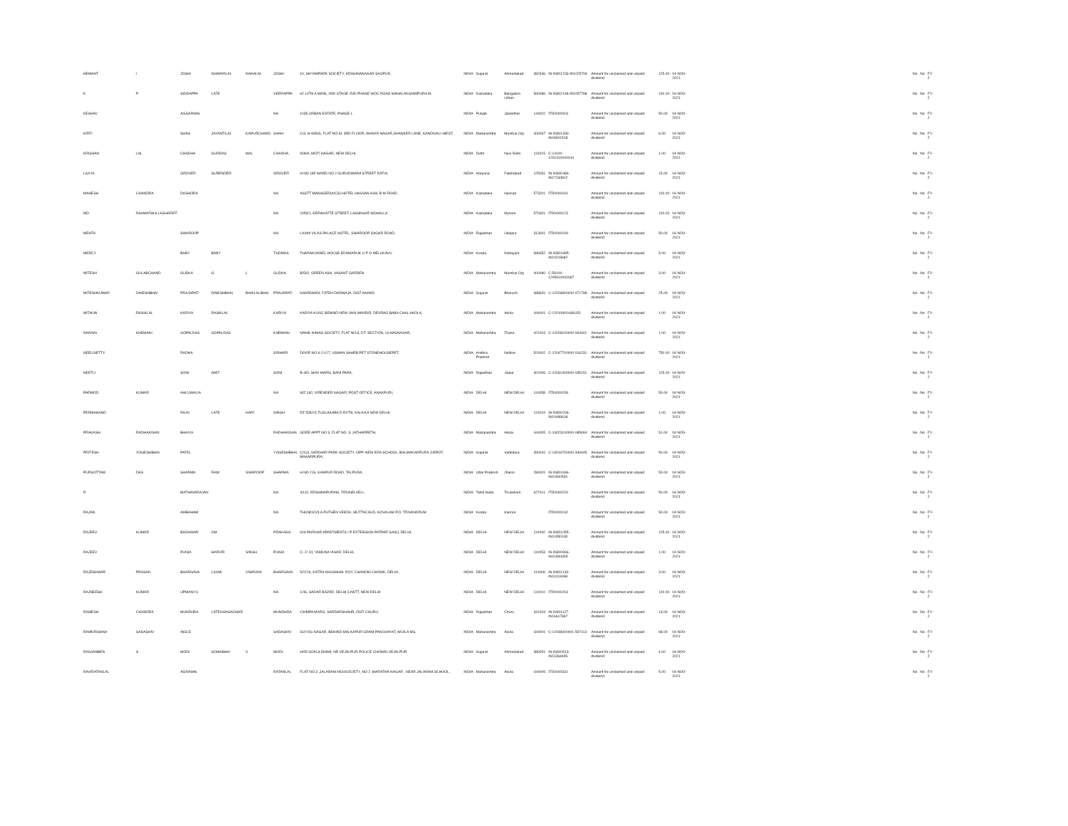| HEMANT | I | JOSHI | ISHWARLAL | NANALAL | JOSHI | 10, SHYAMPARK SOCIETY, KRISHNANAGAR SAIJPUR, | INDIA | Gujarat | Ahmedabad | 382346 | IN-IN301233-IN1025793 | Amount for unclaimed and unpaid dividend | 125.00 | 04-NOV-2021 | | No | No | FY-2 |
| K | P | SIDDAPPA | LATE | | VEERAPPA | 62 14TH A MAIN, 2ND STAGE 2ND PHASE WOC ROAD MAHALAKSHMIPURA M, | INDIA | Karnataka | Bangalore Urban | 560086 | IN-IN302148-IN1057788 | Amount for unclaimed and unpaid dividend | 100.00 | 04-NOV-2021 | | No | No | FY-2 |
| KESHAV | | AGGARWAL | | | NA | 1035,URBAN ESTATE, PHASE-I, | INDIA | Punjab | Jalandhar | 144022 | ITD0000003 | Amount for unclaimed and unpaid dividend | 50.00 | 04-NOV-2021 | | No | No | FY-2 |
| KIRTI | | SHAH | JAYANTILAL | KAPURCHAND | SHAH | C/3, H-WING, FLAT NO-81 3RD FLOOR, AHAVIR NAGAR,SHANKER LANE, KANDIVALI-WEST, | INDIA | Maharashtra | Mumbai City | 400067 | IN-IN301330-IN18001518 | Amount for unclaimed and unpaid dividend | 6.00 | 04-NOV-2021 | | No | No | FY-2 |
| KRISHAN | LAL | CHADHA | GURDAS | MAL | CHADHA | 9/38A, MOTI NAGAR, NEW DELHI, | INDIA | Delhi | New Delhi | 110015 | C-14100-1201410000010 | Amount for unclaimed and unpaid dividend | 1.00 | 04-NOV-2021 | | No | No | FY-2 |
| LAXYA | | GROVER | SURENDER | | GROVER | H NO 185 WARD NO 2 GURUDWARA STREET RATIA, | INDIA | Haryana | Fatehabad | 125051 | IN-IN300484-IN17134812 | Amount for unclaimed and unpaid dividend | 15.00 | 04-NOV-2021 | | No | No | FY-2 |
| MAHESH | CHANDRA | DASHORA | | | NA | ASSTT MANAGER(A/CS) HOTEL HASSAN ASH, B M ROAD, | INDIA | Karnataka | Hassan | 573201 | ITD0000181 | Amount for unclaimed and unpaid dividend | 100.00 | 04-NOV-2021 | | No | No | FY-2 |
| MD | RAHMATHULLASHARIFF | | | | NA | 2459/1, ERRAKATTE STREET, LASHKHAR MOHALLA | INDIA | Karnataka | Mysore | 570001 | ITD0000123 | Amount for unclaimed and unpaid dividend | 100.00 | 04-NOV-2021 | | No | No | FY-2 |
| MEHTA | | SWAROOP | | | NA | LAXMI VILAS PALACE HOTEL, SWAROOP SAGAR ROAD, | INDIA | Rajasthan | Udaipur | 313001 | ITD0000199 | Amount for unclaimed and unpaid dividend | 50.00 | 04-NOV-2021 | | No | No | FY-2 |
| MERCY | | BABY | BABY | | THOMAS | THARAKUNNEL HOUSE,EDAMARUK U P O MELUKAVU | INDIA | Kerala | Kottayam | 686652 | IN-IN301895-IN10218682 | Amount for unclaimed and unpaid dividend | 5.00 | 04-NOV-2021 | | No | No | FY-2 |
| MITESH | GULABCHAND | GUDKA | G | L | GUDKA | B/502, GREEN ASH, VASANT GARDEN | INDIA | Maharashtra | Mumbai City | 400080 | C-59100-1205910000067 | Amount for unclaimed and unpaid dividend | 3.00 | 04-NOV-2021 | | No | No | FY-2 |
| MITESHKUMAR | DINESHBHAI | PRAJAPATI | DINESHBHAI | BHAILALBHAI | PRAJAPATI | KHARIWADI, FATEH DARWAJA, DIST ANAND | INDIA | Gujarat | Bharuch | 388620 | C-12026800000-071798 | Amount for unclaimed and unpaid dividend | 25.00 | 04-NOV-2021 | | No | No | FY-2 |
| MITHUN | RASIKLAL | KARIYA | RASIKLAL | | KARIYA | KARIYA KUNJ, BEHIND NEW JAIN MANDIR, DEVRAO BABA CHAL AKOLA, | INDIA | Maharashtra | Akola | 444001 | C-12010900-686151 | Amount for unclaimed and unpaid dividend | 1.00 | 04-NOV-2021 | | No | No | FY-2 |
| NARAIN | KHEMANI | GOPALDAS | GOPALDAS | | KHEMANI | NANIK NIWAS SOCIETY, FLAT NO.8, DT. SECTION, ULHASNAGAR, | INDIA | Maharashtra | Thane | 421004 | C-12028100000-064401 | Amount for unclaimed and unpaid dividend | 1.00 | 04-NOV-2021 | | No | No | FY-2 |
| NEELISETTY | | RADHA | | | SRIHARI | DOOR NO 6-2-127, USMAN SAHEB PET STONEHOUSEPET, | INDIA | Andhra Pradesh | Nellore | 524002 | C-12047700000-016231 | Amount for unclaimed and unpaid dividend | 750.00 | 04-NOV-2021 | | No | No | FY-2 |
| NEETU | | SONI | AMIT | | SONI | B-4/D, SHIV MARG, BANI PARK, | INDIA | Rajasthan | Jaipur | 302006 | C-12031400000-035151 | Amount for unclaimed and unpaid dividend | 125.00 | 04-NOV-2021 | | No | No | FY-2 |
| PARMOD | KUMAR | AHLUWALIA | | | NA | WZ-182, VIRENDER NAGAR, POST OFFICE, ANAKPURI, | INDIA | DELHI | NEW DELHI | 110058 | ITD0000158 | Amount for unclaimed and unpaid dividend | 50.00 | 04-NOV-2021 | | No | No | FY-2 |
| PERMANAND | | RAJU | LATE | HARI | SINGH | RZ 535/24,TUGLAKABA D EXTN. KALKAJI NEW DELHI, | INDIA | DELHI | NEW DELHI | 110019 | IN-IN300206-IN10489618 | Amount for unclaimed and unpaid dividend | 1.00 | 04-NOV-2021 | | No | No | FY-2 |
| PRAKASH | RADHAKISAN | BHAIYA | | | RADHAKISAN | GORE APPT NO 3, FLAT NO. 3, JATHARPETH, | INDIA | Maharashtra | Akola | 444005 | C-13023100000-085694 | Amount for unclaimed and unpaid dividend | 51.00 | 04-NOV-2021 | | No | No | FY-2 |
| PRITESH | YOGESHBHAI | PATEL | | | YOGESHBHAI | C/113, GIRDHAR PARK SOCIETY, OPP. NEW ERA SCHOOL, B/H,MAKARPURA ,DEPOT, MAKARPURA, | INDIA | Gujarat | Vadodara | 390010 | C-13016700000-349445 | Amount for unclaimed and unpaid dividend | 50.00 | 04-NOV-2021 | | No | No | FY-2 |
| PURSOTTAM | DAS | SHARMA | RAM | SWAROOP | SHARMA | H NO 216, KANPUR ROAD ,TALPURA, | INDIA | Uttar Pradesh | Jhansi | 284001 | IN-IN301696-IN10492531 | Amount for unclaimed and unpaid dividend | 50.00 | 04-NOV-2021 | | No | No | FY-2 |
| R | | MATHAVARAJAN | | | NA | 4/111, KRISHNAPURAM, TIRUNELVELI, | INDIA | Tamil Nadu | Tirunelveli | 627011 | ITD0000226 | Amount for unclaimed and unpaid dividend | 50.00 | 04-NOV-2021 | | No | No | FY-2 |
| RAJAN | | AMBAHAM | | | NA | THUNDUVILA PUTHEN VEEDU, MUTTACAUD, KOVALAM P.O, TRIVANDRUM | INDIA | Kerala | Kannur | | ITD0000132 | Amount for unclaimed and unpaid dividend | 50.00 | 04-NOV-2021 | | No | No | FY-2 |
| RAJEEV | KUMAR | BADHWAR | OM | | PRAKASH | 603 PARIVAR APARTMENTS I P EXTENSION PATPAR GANJ, DELHI, | INDIA | DELHI | NEW DELHI | 110092 | IN-IN301055-IN10350130 | Amount for unclaimed and unpaid dividend | 125.00 | 04-NOV-2021 | | No | No | FY-2 |
| RAJEEV | | PUNIA | HARVIR | SINGH | PUNIA | C- 2/ 24, YAMUNA VIHAR, DELHI, | INDIA | DELHI | NEW DELHI | 110053 | IN-IN300966-IN10484305 | Amount for unclaimed and unpaid dividend | 1.00 | 04-NOV-2021 | | No | No | FY-2 |
| RAJESHWAR | PRASAD | BHARGAVA | LAXMI | VNARAIN | BHARGAVA | 5/2226, KATRA KHUSHHAL ROY, CHANDNI CHOWK, DELHI , | INDIA | DELHI | NEW DELHI | 110006 | IN-IN301143-IN11016098 | Amount for unclaimed and unpaid dividend | 3.00 | 04-NOV-2021 | | No | No | FY-2 |
| RAJNEESH | KUMAR | UPMANYU | | | NA | 1/46, SADAR BAZAR, DELHI CANTT, NEW DELHI | INDIA | DELHI | NEW DELHI | 110010 | ITD0000203 | Amount for unclaimed and unpaid dividend | 100.00 | 04-NOV-2021 | | No | No | FY-2 |
| RAMESH | CHANDRA | MUNDHRA | LATEGANGADHAR | | MUNDHRA | CHIMPA MARG, SARDARSHAHR, DIST CHURU | INDIA | Rajasthan | Churu | 331403 | IN-IN301127-IN16617867 | Amount for unclaimed and unpaid dividend | 13.00 | 04-NOV-2021 | | No | No | FY-2 |
| RAMKRISHNA | SADASHIV | INGLE | | | SADASHIV | SUYOG NAGAR, BEHIND MALKAPUR GRAM PANCHAYAT, AKOLA MS, | INDIA | Maharashtra | Akola | 444001 | C-12038400001-597113 | Amount for unclaimed and unpaid dividend | 98.00 | 04-NOV-2021 | | No | No | FY-2 |
| RANJANBEN | S | MODI | SOMABHAI | V | MODI | H/55 GOKULDHAM, NR VEJALPUR POLICE CHOWKI,VEJALPUR | INDIA | Gujarat | Ahmedabad | 380051 | IN-IN300513-IN11368495 | Amount for unclaimed and unpaid dividend | 4.00 | 04-NOV-2021 | | No | No | FY-2 |
| RAVIRATANLAL | | AGRAWAL | | | RATANLAL | FLAT NO.3 ,JALARAM HOUSOCIETY, NO 2 ,MARATHA NAGAR , NEAR JALARAM SCHOOL, | INDIA | Maharashtra | Akola | 444005 | ITD0000331 | Amount for unclaimed and unpaid dividend | 5.00 | 04-NOV-2021 | | No | No | FY-2 |